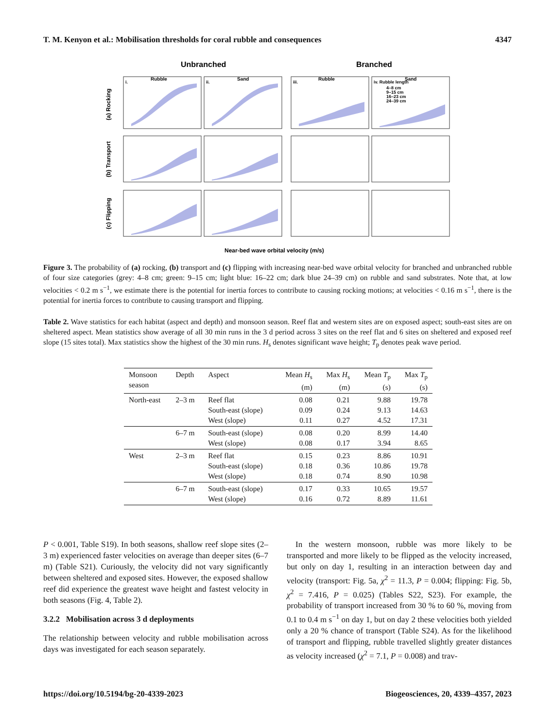T. M. Kenyon et al.: Mobilisation thresholds for coral rubble and consequences 4347
Unbranched
Branched
Rubble
Sand
Rubble
Sand
(a) Rocking
(b) Transport
(c) Flipping
i.
ii.
iii.
iv. Rubble length
4–8 cm
9–15 cm
16–23 cm
24–39 cm
Near-bed wave orbital velocity (m/s)
Figure 3. The probability of (a) rocking, (b) transport and (c) flipping with increasing near-bed wave orbital velocity for branched and unbranched rubble of four size categories (grey: 4–8 cm; green: 9–15 cm; light blue: 16–22 cm; dark blue 24–39 cm) on rubble and sand substrates. Note that, at low velocities < 0.2 m s<sup>−1</sup>, we estimate there is the potential for inertia forces to contribute to causing rocking motions; at velocities < 0.16 m s<sup>−1</sup>, there is the potential for inertia forces to contribute to causing transport and flipping.
Table 2. Wave statistics for each habitat (aspect and depth) and monsoon season. Reef flat and western sites are on exposed aspect; south-east sites are on sheltered aspect. Mean statistics show average of all 30 min runs in the 3 d period across 3 sites on the reef flat and 6 sites on sheltered and exposed reef slope (15 sites total). Max statistics show the highest of the 30 min runs. H<sub>s</sub> denotes significant wave height; T<sub>p</sub> denotes peak wave period.
| Monsoon season | Depth | Aspect | Mean H<sub>s</sub> (m) | Max H<sub>s</sub> (m) | Mean T<sub>p</sub> (s) | Max T<sub>p</sub> (s) |
| --- | --- | --- | --- | --- | --- | --- |
| North-east | 2–3 m | Reef flat South-east (slope) West (slope) | 0.08 0.09 0.11 | 0.21 0.24 0.27 | 9.88 9.13 4.52 | 19.78 14.63 17.31 |
| | 6–7 m | South-east (slope) West (slope) | 0.08 0.08 | 0.20 0.17 | 8.99 3.94 | 14.40 8.65 |
| West | 2–3 m | Reef flat South-east (slope) West (slope) | 0.15 0.18 0.18 | 0.23 0.36 0.74 | 8.86 10.86 8.90 | 10.91 19.78 10.98 |
| | 6–7 m | South-east (slope) West (slope) | 0.17 0.16 | 0.33 0.72 | 10.65 8.89 | 19.57 11.61 |
P < 0.001, Table S19). In both seasons, shallow reef slope sites (2–3 m) experienced faster velocities on average than deeper sites (6–7 m) (Table S21). Curiously, the velocity did not vary significantly between sheltered and exposed sites. However, the exposed shallow reef did experience the greatest wave height and fastest velocity in both seasons (Fig. 4, Table 2).
3.2.2 Mobilisation across 3 d deployments
The relationship between velocity and rubble mobilisation across days was investigated for each season separately.
In the western monsoon, rubble was more likely to be transported and more likely to be flipped as the velocity increased, but only on day 1, resulting in an interaction between day and velocity (transport: Fig. 5a, χ<sup>2</sup> = 11.3, P = 0.004; flipping: Fig. 5b, χ<sup>2</sup> = 7.416, P = 0.025) (Tables S22, S23). For example, the probability of transport increased from 30 % to 60 %, moving from 0.1 to 0.4 m s<sup>−1</sup> on day 1, but on day 2 these velocities both yielded only a 20 % chance of transport (Table S24). As for the likelihood of transport and flipping, rubble travelled slightly greater distances as velocity increased (χ<sup>2</sup> = 7.1, P = 0.008) and trav-
https://doi.org/10.5194/bg-20-4339-2023 Biogeosciences, 20, 4339–4357, 2023